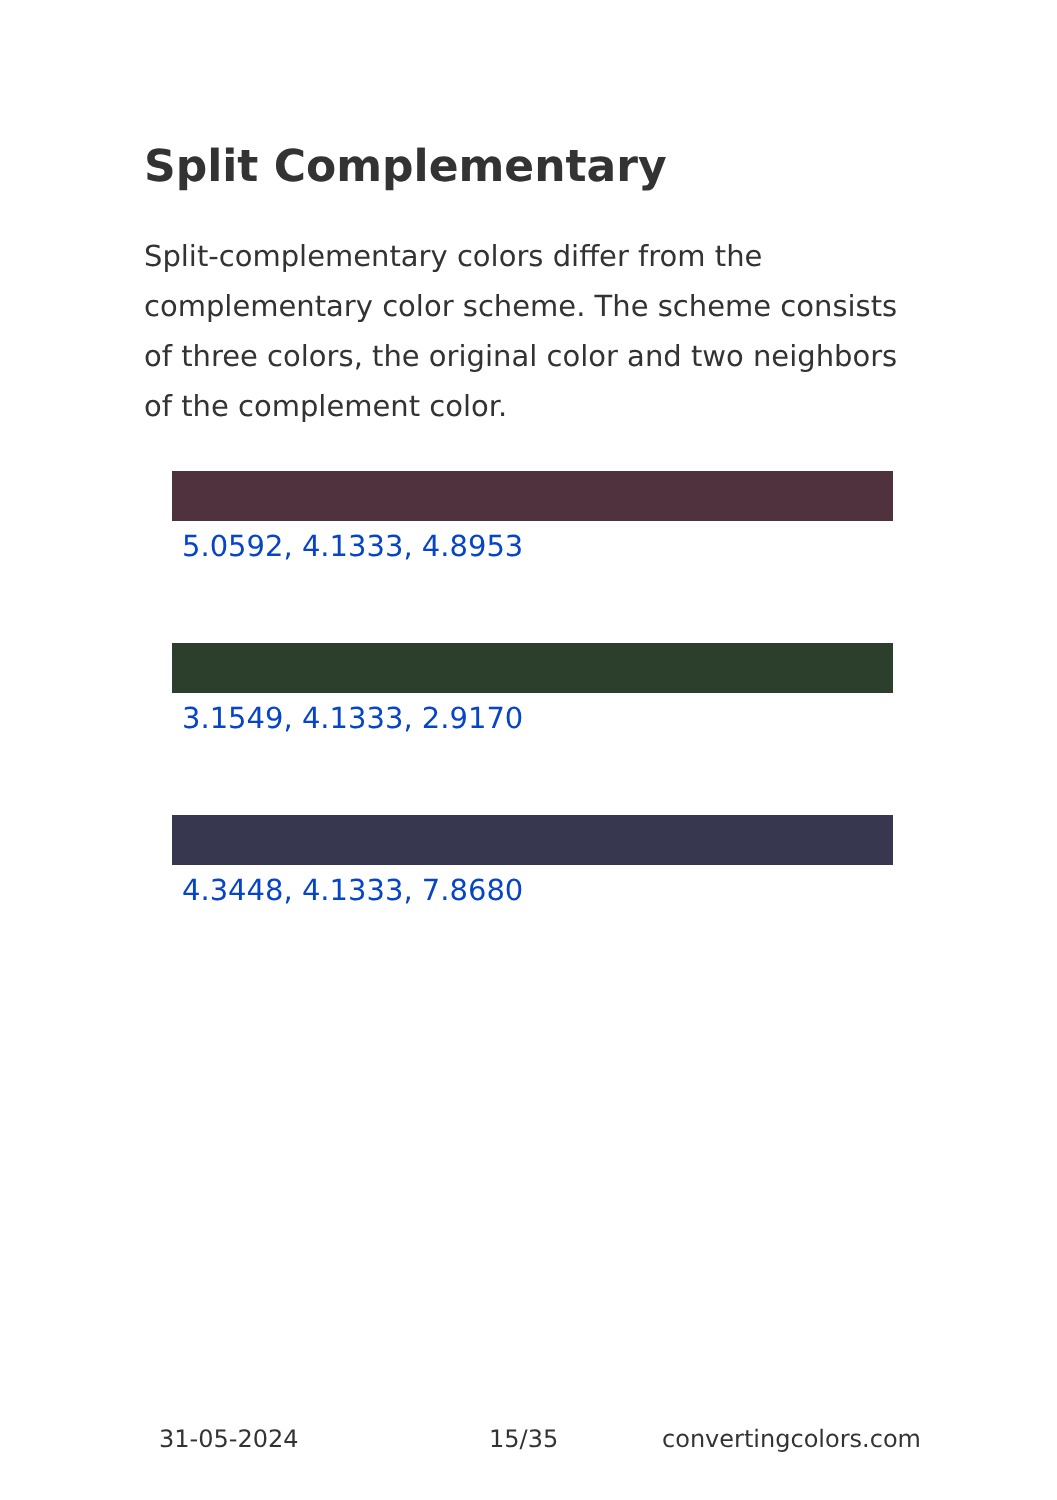Split Complementary
Split-complementary colors differ from the complementary color scheme. The scheme consists of three colors, the original color and two neighbors of the complement color.
5.0592, 4.1333, 4.8953
3.1549, 4.1333, 2.9170
4.3448, 4.1333, 7.8680
31-05-2024 15/35 convertingcolors.com